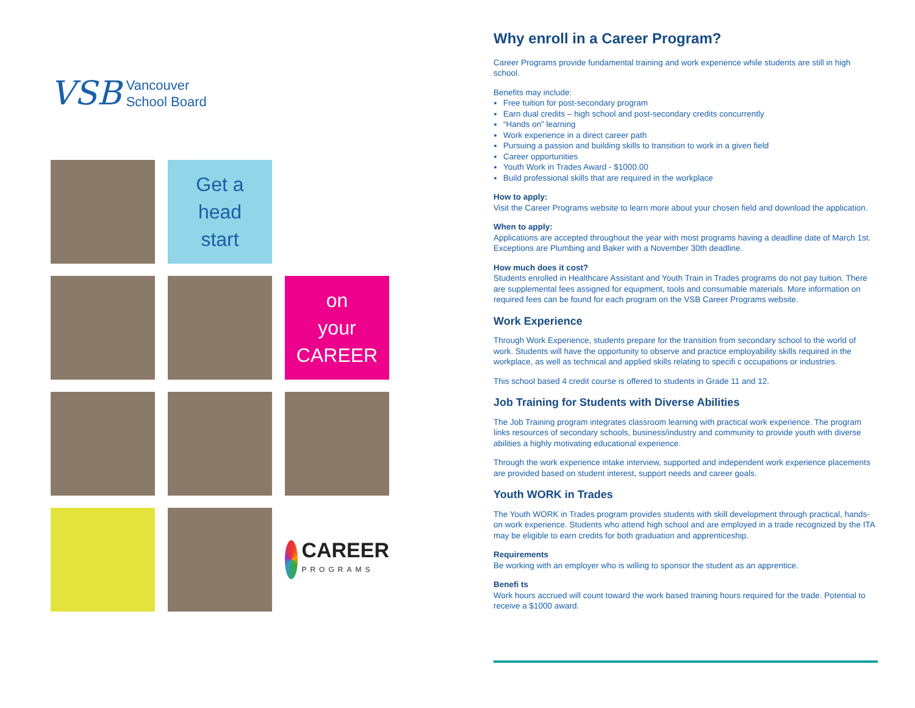VSB Vancouver
School Board
Get a
head
start
on
your
CAREER
CAREER
PROGRAMS
Why enroll in a Career Program?
Career Programs provide fundamental training and work experience while students are still in high school.
Benefits may include:
Free tuition for post-secondary program
Earn dual credits – high school and post-secondary credits concurrently
“Hands on” learning
Work experience in a direct career path
Pursuing a passion and building skills to transition to work in a given field
Career opportunities
Youth Work in Trades Award - $1000.00
Build professional skills that are required in the workplace
How to apply:
Visit the Career Programs website to learn more about your chosen field and download the application.
When to apply:
Applications are accepted throughout the year with most programs having a deadline date of March 1st. Exceptions are Plumbing and Baker with a November 30th deadline.
How much does it cost?
Students enrolled in Healthcare Assistant and Youth Train in Trades programs do not pay tuition. There are supplemental fees assigned for equipment, tools and consumable materials. More information on required fees can be found for each program on the VSB Career Programs website.
Work Experience
Through Work Experience, students prepare for the transition from secondary school to the world of work. Students will have the opportunity to observe and practice employability skills required in the workplace, as well as technical and applied skills relating to specifi c occupations or industries.
This school based 4 credit course is offered to students in Grade 11 and 12.
Job Training for Students with Diverse Abilities
The Job Training program integrates classroom learning with practical work experience. The program links resources of secondary schools, business/industry and community to provide youth with diverse abilities a highly motivating educational experience.
Through the work experience intake interview, supported and independent work experience placements are provided based on student interest, support needs and career goals.
Youth WORK in Trades
The Youth WORK in Trades program provides students with skill development through practical, hands-on work experience. Students who attend high school and are employed in a trade recognized by the ITA may be eligible to earn credits for both graduation and apprenticeship.
Requirements
Be working with an employer who is willing to sponsor the student as an apprentice.
Benefi ts
Work hours accrued will count toward the work based training hours required for the trade. Potential to receive a $1000 award.